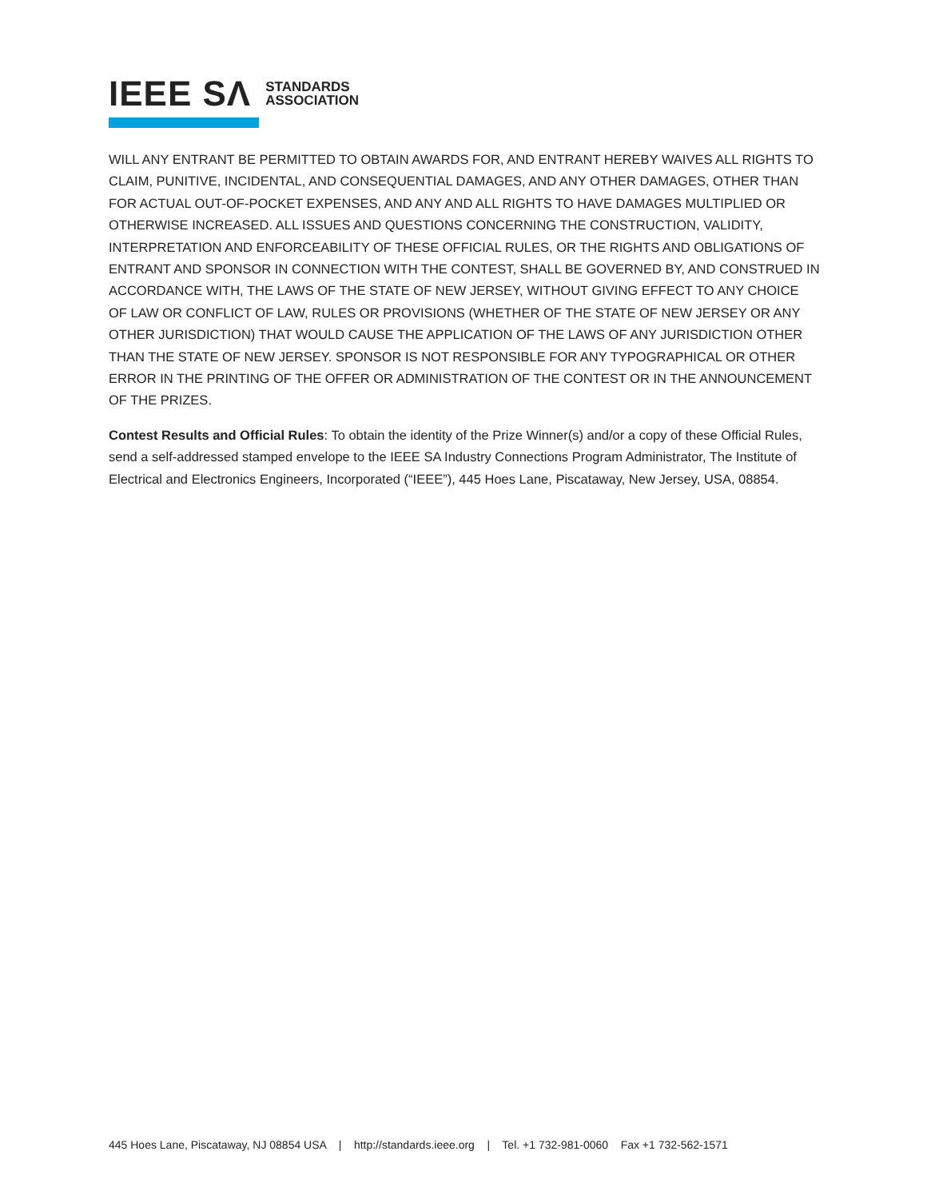IEEE SΛ STANDARDS
ASSOCIATION
WILL ANY ENTRANT BE PERMITTED TO OBTAIN AWARDS FOR, AND ENTRANT HEREBY WAIVES ALL RIGHTS TO CLAIM, PUNITIVE, INCIDENTAL, AND CONSEQUENTIAL DAMAGES, AND ANY OTHER DAMAGES, OTHER THAN FOR ACTUAL OUT-OF-POCKET EXPENSES, AND ANY AND ALL RIGHTS TO HAVE DAMAGES MULTIPLIED OR OTHERWISE INCREASED. ALL ISSUES AND QUESTIONS CONCERNING THE CONSTRUCTION, VALIDITY, INTERPRETATION AND ENFORCEABILITY OF THESE OFFICIAL RULES, OR THE RIGHTS AND OBLIGATIONS OF ENTRANT AND SPONSOR IN CONNECTION WITH THE CONTEST, SHALL BE GOVERNED BY, AND CONSTRUED IN ACCORDANCE WITH, THE LAWS OF THE STATE OF NEW JERSEY, WITHOUT GIVING EFFECT TO ANY CHOICE OF LAW OR CONFLICT OF LAW, RULES OR PROVISIONS (WHETHER OF THE STATE OF NEW JERSEY OR ANY OTHER JURISDICTION) THAT WOULD CAUSE THE APPLICATION OF THE LAWS OF ANY JURISDICTION OTHER THAN THE STATE OF NEW JERSEY. SPONSOR IS NOT RESPONSIBLE FOR ANY TYPOGRAPHICAL OR OTHER ERROR IN THE PRINTING OF THE OFFER OR ADMINISTRATION OF THE CONTEST OR IN THE ANNOUNCEMENT OF THE PRIZES.
Contest Results and Official Rules: To obtain the identity of the Prize Winner(s) and/or a copy of these Official Rules, send a self-addressed stamped envelope to the IEEE SA Industry Connections Program Administrator, The Institute of Electrical and Electronics Engineers, Incorporated (“IEEE”), 445 Hoes Lane, Piscataway, New Jersey, USA, 08854.
445 Hoes Lane, Piscataway, NJ 08854 USA | http://standards.ieee.org | Tel. +1 732-981-0060 Fax +1 732-562-1571